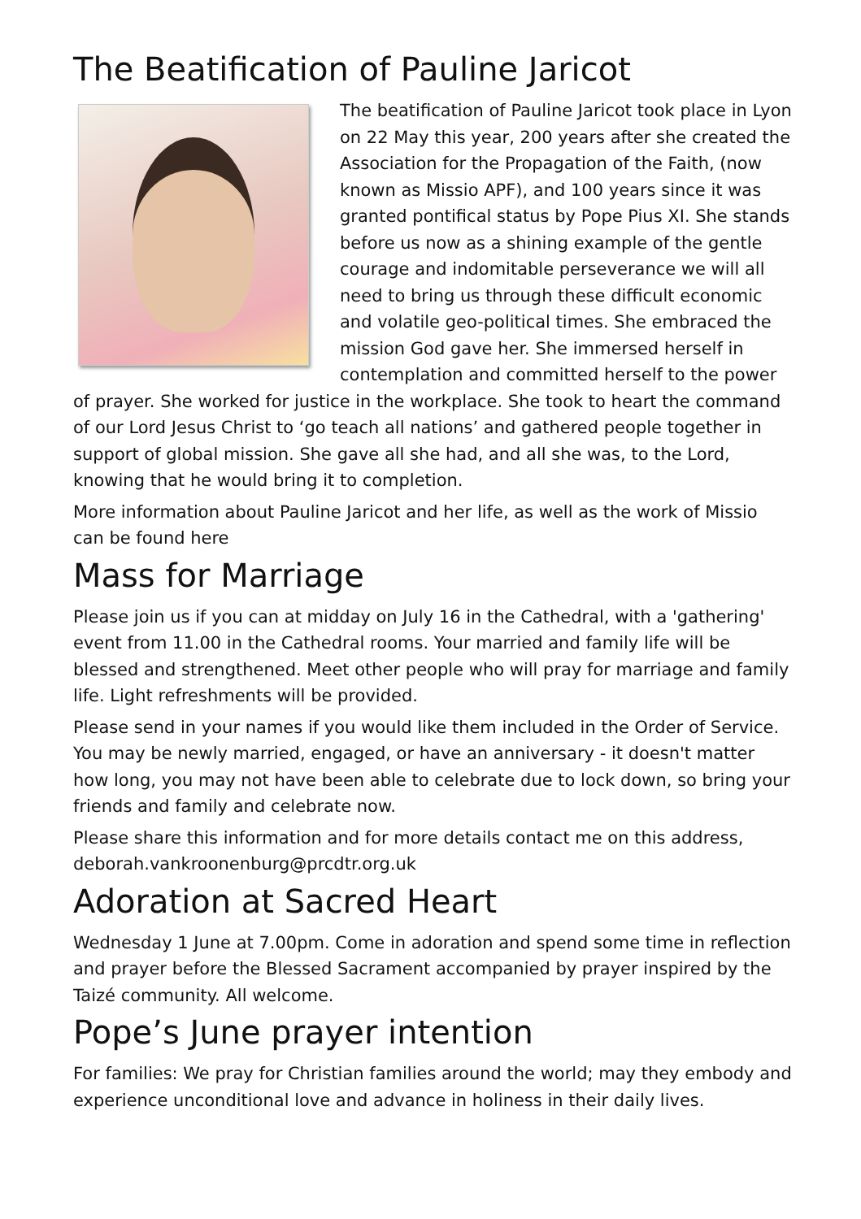The Beatification of Pauline Jaricot
The beatification of Pauline Jaricot took place in Lyon on 22 May this year, 200 years after she created the Association for the Propagation of the Faith, (now known as Missio APF), and 100 years since it was granted pontifical status by Pope Pius XI. She stands before us now as a shining example of the gentle courage and indomitable perseverance we will all need to bring us through these difficult economic and volatile geo-political times. She embraced the mission God gave her. She immersed herself in contemplation and committed herself to the power of prayer. She worked for justice in the workplace. She took to heart the command of our Lord Jesus Christ to ‘go teach all nations’ and gathered people together in support of global mission. She gave all she had, and all she was, to the Lord, knowing that he would bring it to completion.
More information about Pauline Jaricot and her life, as well as the work of Missio can be found here
Mass for Marriage
Please join us if you can at midday on July 16 in the Cathedral, with a 'gathering' event from 11.00 in the Cathedral rooms. Your married and family life will be blessed and strengthened. Meet other people who will pray for marriage and family life. Light refreshments will be provided.
Please send in your names if you would like them included in the Order of Service. You may be newly married, engaged, or have an anniversary - it doesn't matter how long, you may not have been able to celebrate due to lock down, so bring your friends and family and celebrate now.
Please share this information and for more details contact me on this address, deborah.vankroonenburg@prcdtr.org.uk
Adoration at Sacred Heart
Wednesday 1 June at 7.00pm. Come in adoration and spend some time in reflection and prayer before the Blessed Sacrament accompanied by prayer inspired by the Taizé community. All welcome.
Pope’s June prayer intention
For families: We pray for Christian families around the world; may they embody and experience unconditional love and advance in holiness in their daily lives.